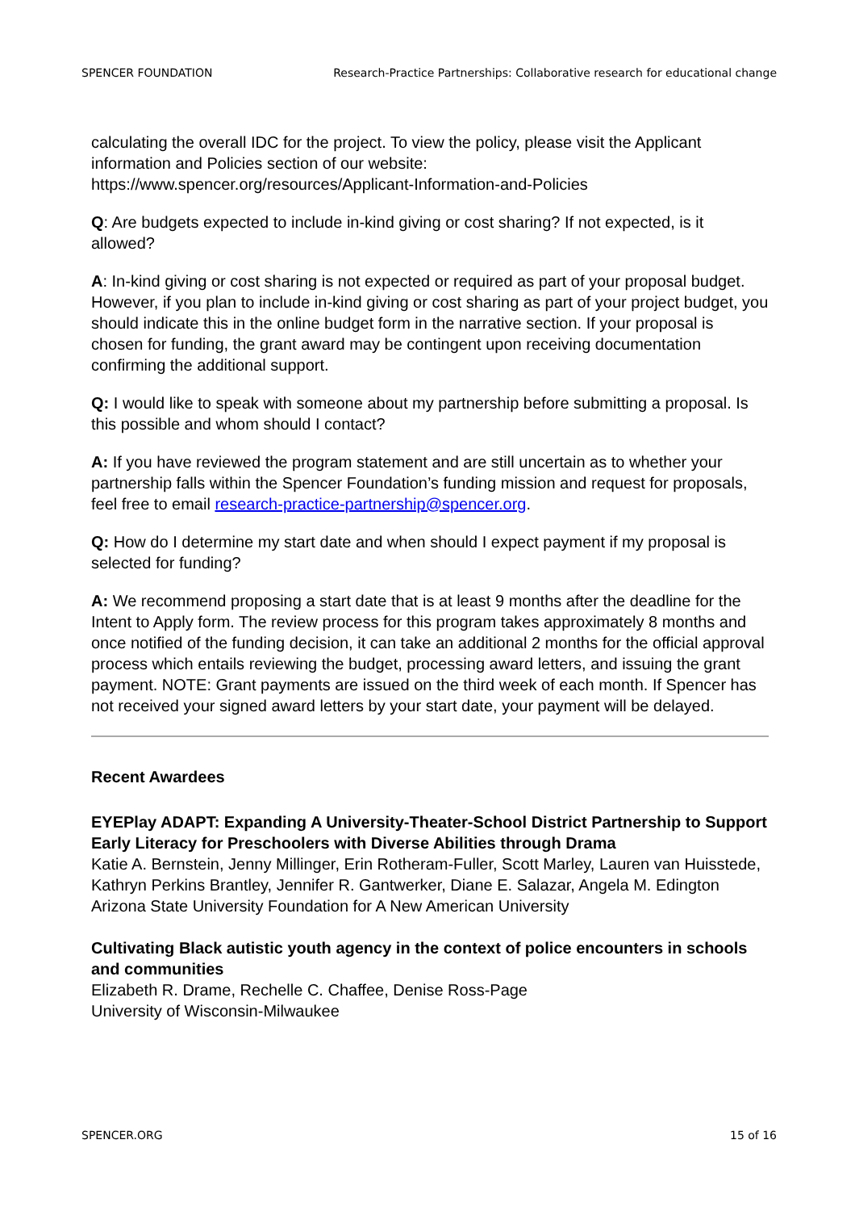SPENCER FOUNDATION Research-Practice Partnerships: Collaborative research for educational change
calculating the overall IDC for the project. To view the policy, please visit the Applicant information and Policies section of our website:
https://www.spencer.org/resources/Applicant-Information-and-Policies
Q: Are budgets expected to include in-kind giving or cost sharing? If not expected, is it allowed?
A: In-kind giving or cost sharing is not expected or required as part of your proposal budget. However, if you plan to include in-kind giving or cost sharing as part of your project budget, you should indicate this in the online budget form in the narrative section. If your proposal is chosen for funding, the grant award may be contingent upon receiving documentation confirming the additional support.
Q: I would like to speak with someone about my partnership before submitting a proposal. Is this possible and whom should I contact?
A: If you have reviewed the program statement and are still uncertain as to whether your partnership falls within the Spencer Foundation’s funding mission and request for proposals, feel free to email research-practice-partnership@spencer.org.
Q: How do I determine my start date and when should I expect payment if my proposal is selected for funding?
A: We recommend proposing a start date that is at least 9 months after the deadline for the Intent to Apply form. The review process for this program takes approximately 8 months and once notified of the funding decision, it can take an additional 2 months for the official approval process which entails reviewing the budget, processing award letters, and issuing the grant payment. NOTE: Grant payments are issued on the third week of each month. If Spencer has not received your signed award letters by your start date, your payment will be delayed.
Recent Awardees
EYEPlay ADAPT: Expanding A University-Theater-School District Partnership to Support Early Literacy for Preschoolers with Diverse Abilities through Drama
Katie A. Bernstein, Jenny Millinger, Erin Rotheram-Fuller, Scott Marley, Lauren van Huisstede, Kathryn Perkins Brantley, Jennifer R. Gantwerker, Diane E. Salazar, Angela M. Edington
Arizona State University Foundation for A New American University
Cultivating Black autistic youth agency in the context of police encounters in schools and communities
Elizabeth R. Drame, Rechelle C. Chaffee, Denise Ross-Page
University of Wisconsin-Milwaukee
SPENCER.ORG 15 of 16